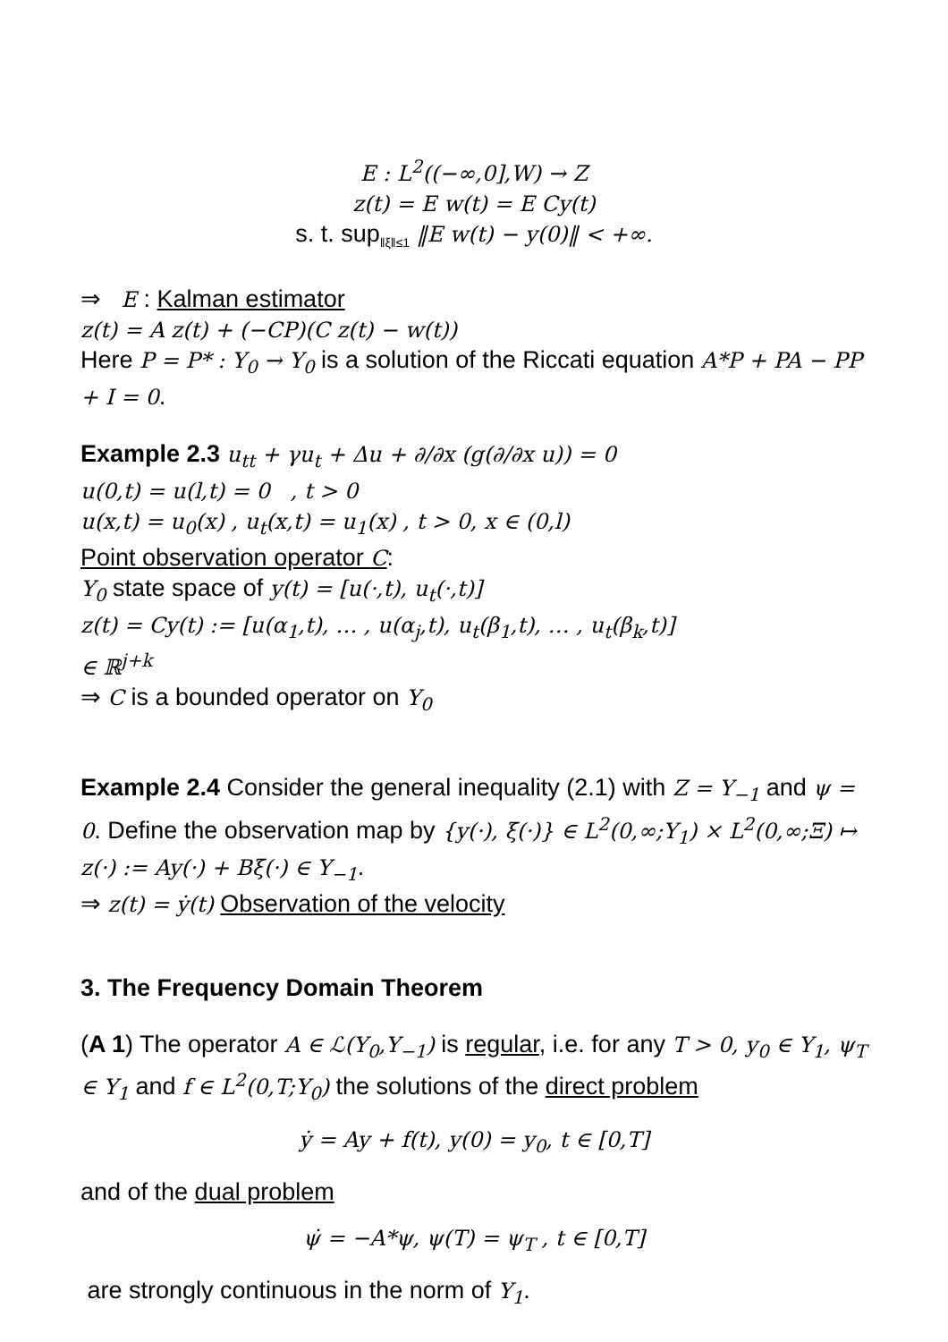E : L<sup>2</sup>((−∞,0],W) → Z
z(t) = E w(t) = E Cy(t)
s. t. sup<sub>‖ξ‖≤1</sub> ‖E w(t) − y(0)‖ < +∞.
⇒ E : Kalman estimator
z(t) = A z(t) + (−CP)(C z(t) − w(t))
Here P = P* : Y<sub>0</sub> → Y<sub>0</sub> is a solution of the Riccati equation A*P + PA − PP + I = 0.
Example 2.3 u<sub>tt</sub> + γu<sub>t</sub> + Δu + ∂/∂x (g(∂/∂x u)) = 0
u(0,t) = u(l,t) = 0 , t > 0
u(x,t) = u<sub>0</sub>(x) , u<sub>t</sub>(x,t) = u<sub>1</sub>(x) , t > 0, x ∈ (0,l)
Point observation operator C:
Y<sub>0</sub> state space of y(t) = [u(·,t), u<sub>t</sub>(·,t)]
z(t) = Cy(t) := [u(α<sub>1</sub>,t), … , u(α<sub>j</sub>,t), u<sub>t</sub>(β<sub>1</sub>,t), … , u<sub>t</sub>(β<sub>k</sub>,t)]
∈ ℝ<sup>j+k</sup>
⇒ C is a bounded operator on Y<sub>0</sub>
Example 2.4 Consider the general inequality (2.1) with Z = Y<sub>−1</sub> and ψ = 0. Define the observation map by {y(·), ξ(·)} ∈ L<sup>2</sup>(0,∞;Y<sub>1</sub>) × L<sup>2</sup>(0,∞;Ξ) ↦
z(·) := Ay(·) + Bξ(·) ∈ Y<sub>−1</sub>.
⇒ z(t) = ẏ(t) Observation of the velocity
3. The Frequency Domain Theorem
(A 1) The operator A ∈ ℒ(Y<sub>0</sub>,Y<sub>−1</sub>) is regular, i.e. for any T > 0, y<sub>0</sub> ∈ Y<sub>1</sub>, ψ<sub>T</sub> ∈ Y<sub>1</sub> and f ∈ L<sup>2</sup>(0,T;Y<sub>0</sub>) the solutions of the direct problem
ẏ = Ay + f(t), y(0) = y<sub>0</sub>, t ∈ [0,T]
and of the dual problem
ψ̇ = −A*ψ, ψ(T) = ψ<sub>T</sub> , t ∈ [0,T]
are strongly continuous in the norm of Y<sub>1</sub>.